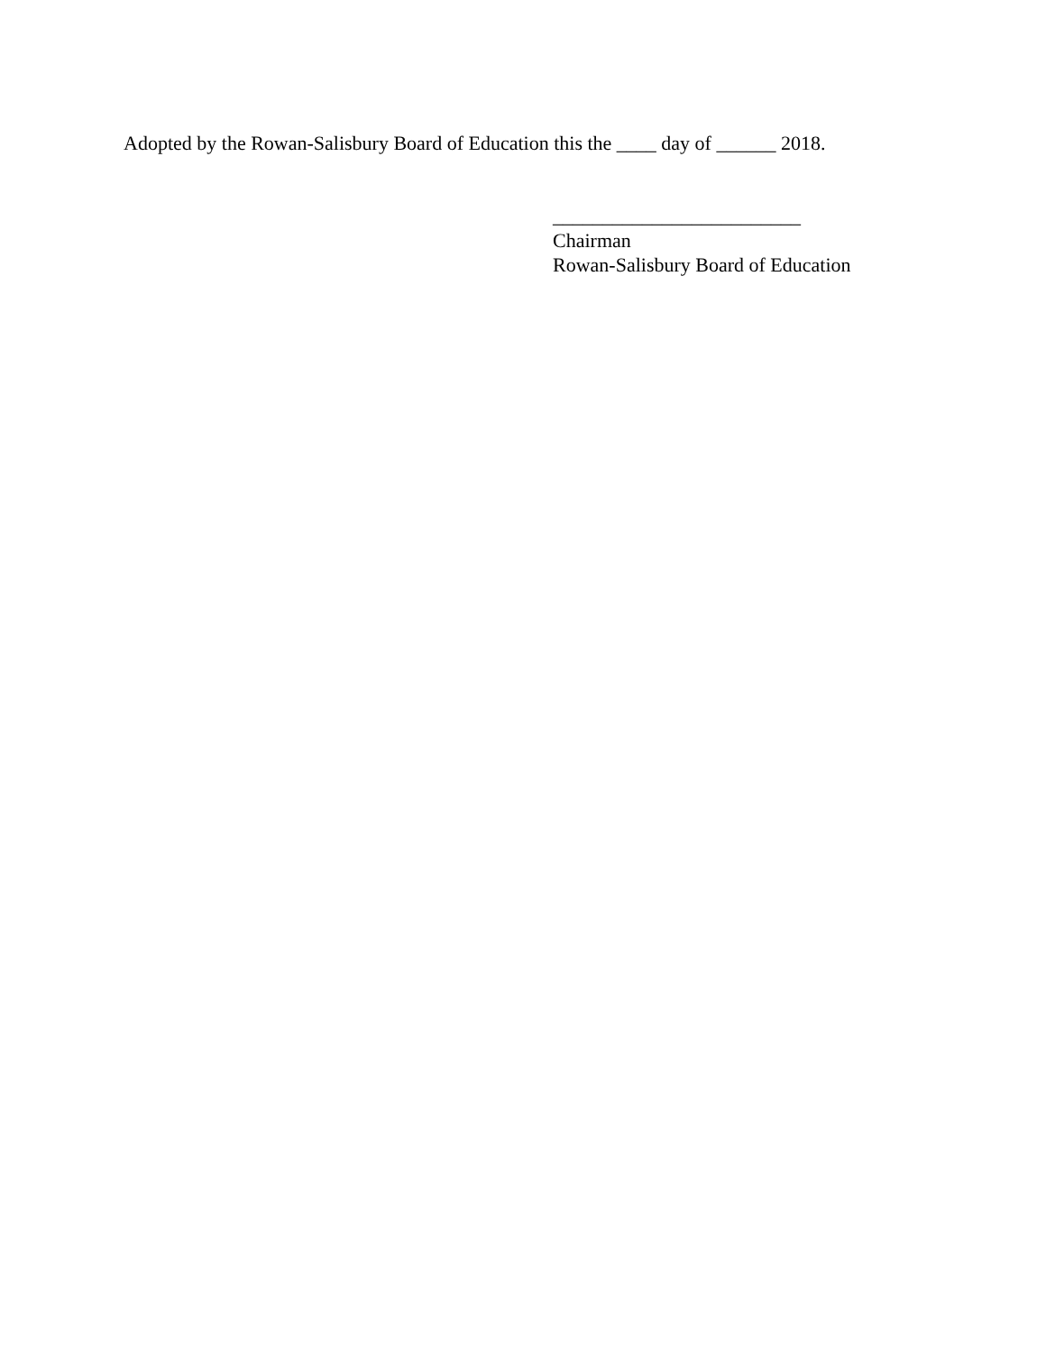Adopted by the Rowan-Salisbury Board of Education this the ____ day of ______ 2018.
_________________________
Chairman
Rowan-Salisbury Board of Education